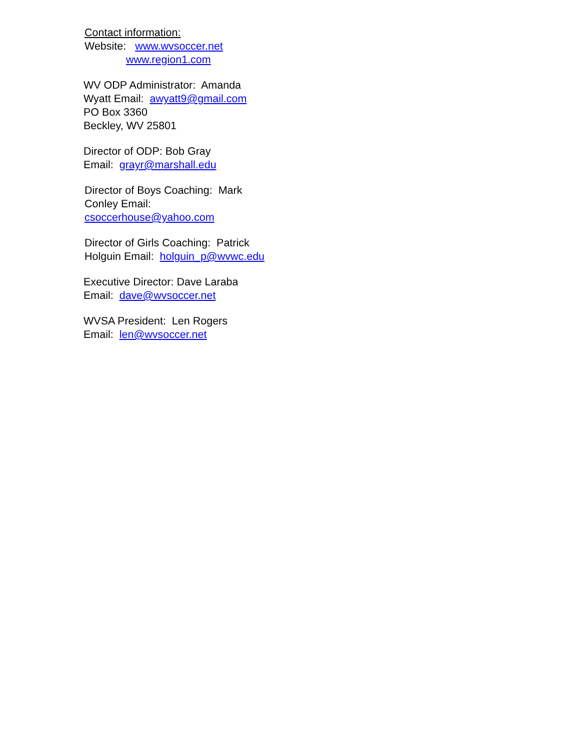Contact information:
Website: www.wvsoccer.net
www.region1.com
WV ODP Administrator: Amanda
Wyatt Email: awyatt9@gmail.com
PO Box 3360
Beckley, WV 25801
Director of ODP: Bob Gray
Email: grayr@marshall.edu
Director of Boys Coaching: Mark
Conley Email:
csoccerhouse@yahoo.com
Director of Girls Coaching: Patrick
Holguin Email: holguin_p@wvwc.edu
Executive Director: Dave Laraba
Email: dave@wvsoccer.net
WVSA President: Len Rogers
Email: len@wvsoccer.net